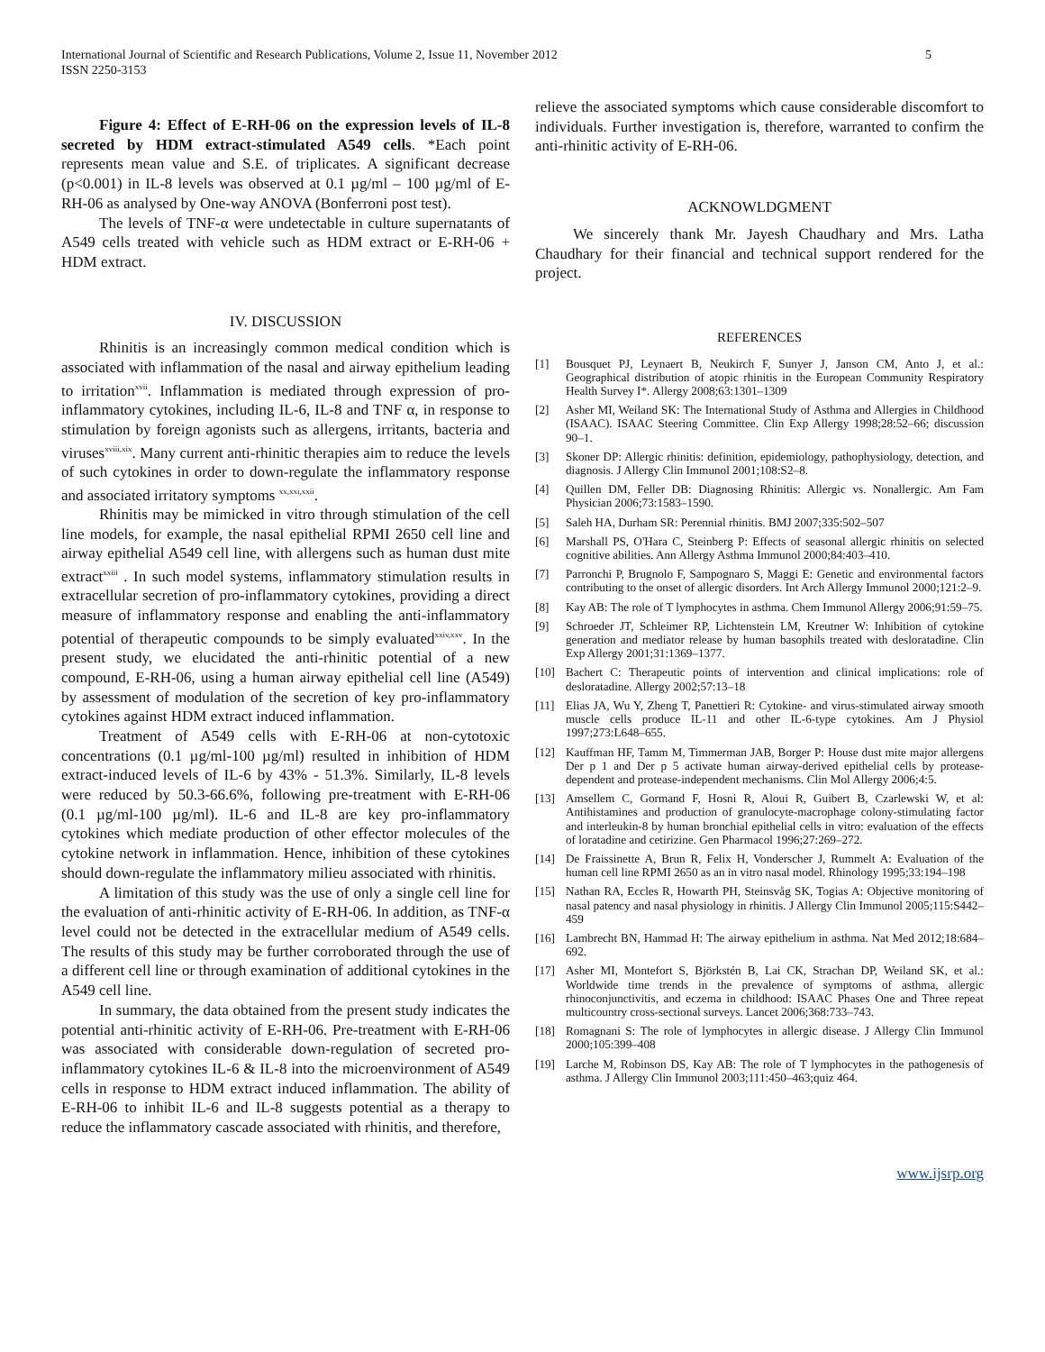International Journal of Scientific and Research Publications, Volume 2, Issue 11, November 2012
ISSN 2250-3153
5
Figure 4: Effect of E-RH-06 on the expression levels of IL-8 secreted by HDM extract-stimulated A549 cells. *Each point represents mean value and S.E. of triplicates. A significant decrease (p<0.001) in IL-8 levels was observed at 0.1 µg/ml – 100 µg/ml of E-RH-06 as analysed by One-way ANOVA (Bonferroni post test).
The levels of TNF-α were undetectable in culture supernatants of A549 cells treated with vehicle such as HDM extract or E-RH-06 + HDM extract.
IV. DISCUSSION
Rhinitis is an increasingly common medical condition which is associated with inflammation of the nasal and airway epithelium leading to irritation<sup>xvii</sup>. Inflammation is mediated through expression of pro-inflammatory cytokines, including IL-6, IL-8 and TNF α, in response to stimulation by foreign agonists such as allergens, irritants, bacteria and viruses<sup>xviii,xix</sup>. Many current anti-rhinitic therapies aim to reduce the levels of such cytokines in order to down-regulate the inflammatory response and associated irritatory symptoms <sup>xx,xxi,xxii</sup>.
Rhinitis may be mimicked in vitro through stimulation of the cell line models, for example, the nasal epithelial RPMI 2650 cell line and airway epithelial A549 cell line, with allergens such as human dust mite extract<sup>xxiii</sup> . In such model systems, inflammatory stimulation results in extracellular secretion of pro-inflammatory cytokines, providing a direct measure of inflammatory response and enabling the anti-inflammatory potential of therapeutic compounds to be simply evaluated<sup>xxiv,xxv</sup>. In the present study, we elucidated the anti-rhinitic potential of a new compound, E-RH-06, using a human airway epithelial cell line (A549) by assessment of modulation of the secretion of key pro-inflammatory cytokines against HDM extract induced inflammation.
Treatment of A549 cells with E-RH-06 at non-cytotoxic concentrations (0.1 µg/ml-100 µg/ml) resulted in inhibition of HDM extract-induced levels of IL-6 by 43% - 51.3%. Similarly, IL-8 levels were reduced by 50.3-66.6%, following pre-treatment with E-RH-06 (0.1 µg/ml-100 µg/ml). IL-6 and IL-8 are key pro-inflammatory cytokines which mediate production of other effector molecules of the cytokine network in inflammation. Hence, inhibition of these cytokines should down-regulate the inflammatory milieu associated with rhinitis.
A limitation of this study was the use of only a single cell line for the evaluation of anti-rhinitic activity of E-RH-06. In addition, as TNF-α level could not be detected in the extracellular medium of A549 cells. The results of this study may be further corroborated through the use of a different cell line or through examination of additional cytokines in the A549 cell line.
In summary, the data obtained from the present study indicates the potential anti-rhinitic activity of E-RH-06. Pre-treatment with E-RH-06 was associated with considerable down-regulation of secreted pro-inflammatory cytokines IL-6 & IL-8 into the microenvironment of A549 cells in response to HDM extract induced inflammation. The ability of E-RH-06 to inhibit IL-6 and IL-8 suggests potential as a therapy to reduce the inflammatory cascade associated with rhinitis, and therefore,
relieve the associated symptoms which cause considerable discomfort to individuals. Further investigation is, therefore, warranted to confirm the anti-rhinitic activity of E-RH-06.
ACKNOWLDGMENT
We sincerely thank Mr. Jayesh Chaudhary and Mrs. Latha Chaudhary for their financial and technical support rendered for the project.
REFERENCES
[1] Bousquet PJ, Leynaert B, Neukirch F, Sunyer J, Janson CM, Anto J, et al.: Geographical distribution of atopic rhinitis in the European Community Respiratory Health Survey I*. Allergy 2008;63:1301–1309
[2] Asher MI, Weiland SK: The International Study of Asthma and Allergies in Childhood (ISAAC). ISAAC Steering Committee. Clin Exp Allergy 1998;28:52–66; discussion 90–1.
[3] Skoner DP: Allergic rhinitis: definition, epidemiology, pathophysiology, detection, and diagnosis. J Allergy Clin Immunol 2001;108:S2–8.
[4] Quillen DM, Feller DB: Diagnosing Rhinitis: Allergic vs. Nonallergic. Am Fam Physician 2006;73:1583–1590.
[5] Saleh HA, Durham SR: Perennial rhinitis. BMJ 2007;335:502–507
[6] Marshall PS, O'Hara C, Steinberg P: Effects of seasonal allergic rhinitis on selected cognitive abilities. Ann Allergy Asthma Immunol 2000;84:403–410.
[7] Parronchi P, Brugnolo F, Sampognaro S, Maggi E: Genetic and environmental factors contributing to the onset of allergic disorders. Int Arch Allergy Immunol 2000;121:2–9.
[8] Kay AB: The role of T lymphocytes in asthma. Chem Immunol Allergy 2006;91:59–75.
[9] Schroeder JT, Schleimer RP, Lichtenstein LM, Kreutner W: Inhibition of cytokine generation and mediator release by human basophils treated with desloratadine. Clin Exp Allergy 2001;31:1369–1377.
[10] Bachert C: Therapeutic points of intervention and clinical implications: role of desloratadine. Allergy 2002;57:13–18
[11] Elias JA, Wu Y, Zheng T, Panettieri R: Cytokine- and virus-stimulated airway smooth muscle cells produce IL-11 and other IL-6-type cytokines. Am J Physiol 1997;273:L648–655.
[12] Kauffman HF, Tamm M, Timmerman JAB, Borger P: House dust mite major allergens Der p 1 and Der p 5 activate human airway-derived epithelial cells by protease-dependent and protease-independent mechanisms. Clin Mol Allergy 2006;4:5.
[13] Amsellem C, Gormand F, Hosni R, Aloui R, Guibert B, Czarlewski W, et al: Antihistamines and production of granulocyte-macrophage colony-stimulating factor and interleukin-8 by human bronchial epithelial cells in vitro: evaluation of the effects of loratadine and cetirizine. Gen Pharmacol 1996;27:269–272.
[14] De Fraissinette A, Brun R, Felix H, Vonderscher J, Rummelt A: Evaluation of the human cell line RPMI 2650 as an in vitro nasal model. Rhinology 1995;33:194–198
[15] Nathan RA, Eccles R, Howarth PH, Steinsvåg SK, Togias A: Objective monitoring of nasal patency and nasal physiology in rhinitis. J Allergy Clin Immunol 2005;115:S442–459
[16] Lambrecht BN, Hammad H: The airway epithelium in asthma. Nat Med 2012;18:684–692.
[17] Asher MI, Montefort S, Björkstén B, Lai CK, Strachan DP, Weiland SK, et al.: Worldwide time trends in the prevalence of symptoms of asthma, allergic rhinoconjunctivitis, and eczema in childhood: ISAAC Phases One and Three repeat multicountry cross-sectional surveys. Lancet 2006;368:733–743.
[18] Romagnani S: The role of lymphocytes in allergic disease. J Allergy Clin Immunol 2000;105:399–408
[19] Larche M, Robinson DS, Kay AB: The role of T lymphocytes in the pathogenesis of asthma. J Allergy Clin Immunol 2003;111:450–463;quiz 464.
www.ijsrp.org